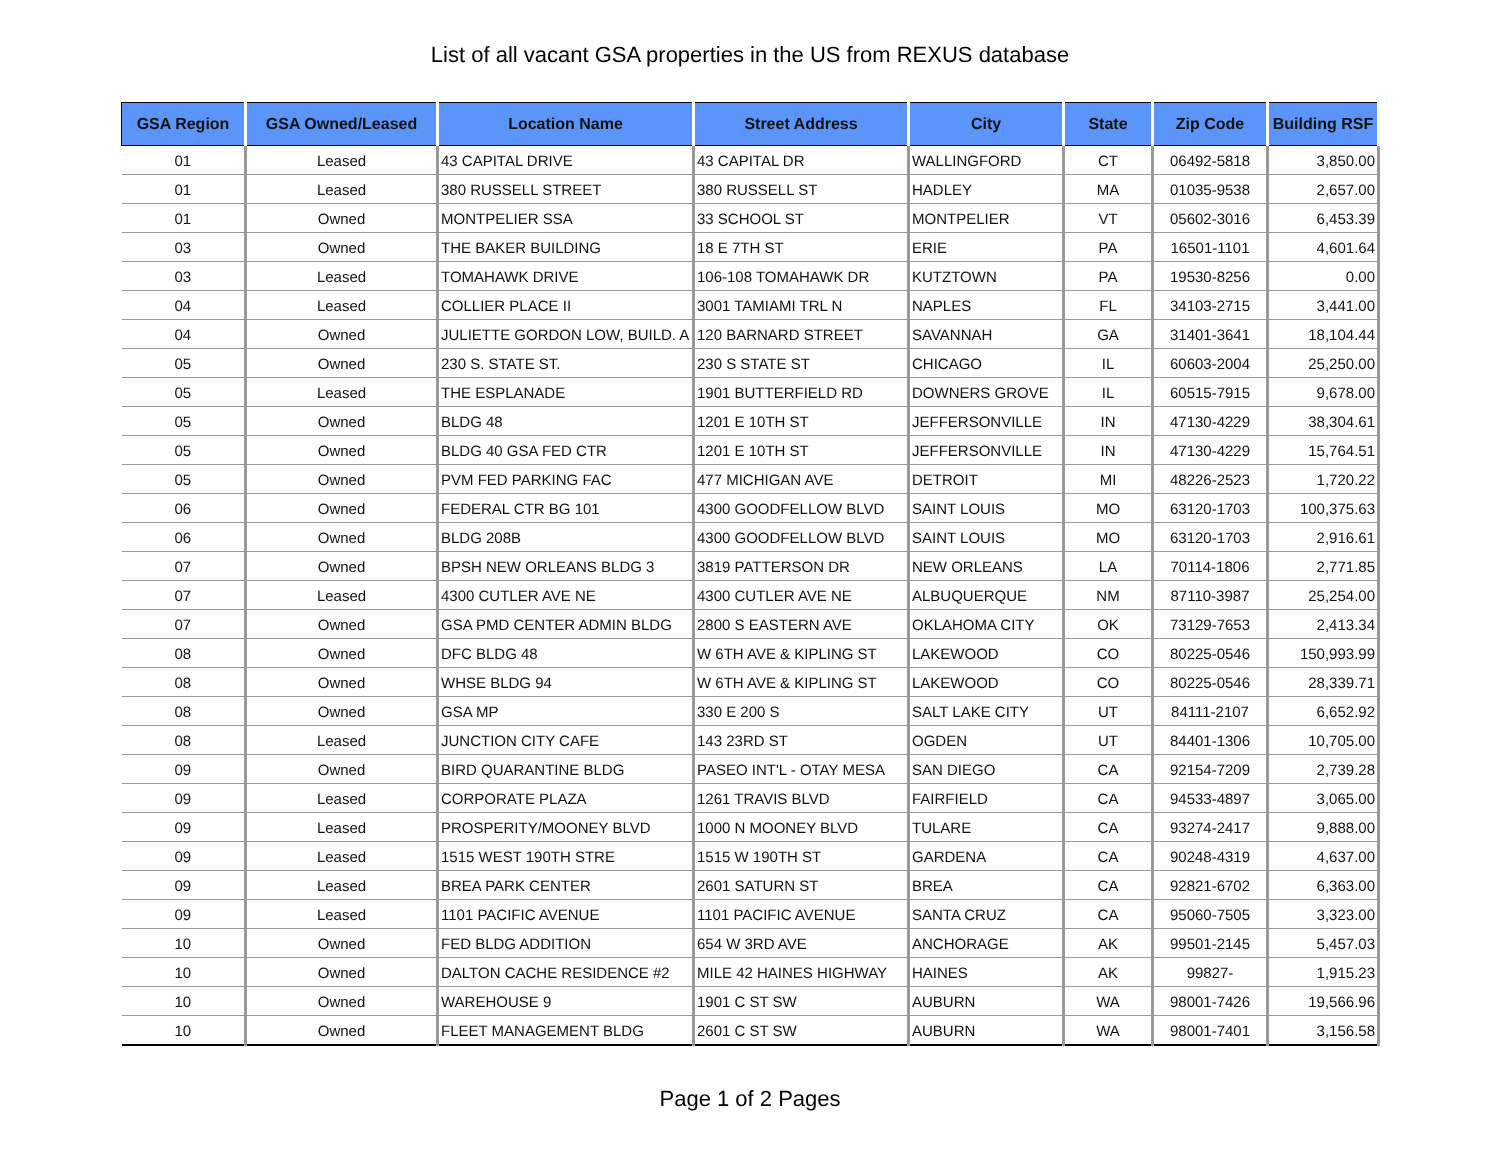List of all vacant GSA properties in the US from REXUS database
| GSA Region | GSA Owned/Leased | Location Name | Street Address | City | State | Zip Code | Building RSF |
| --- | --- | --- | --- | --- | --- | --- | --- |
| 01 | Leased | 43 CAPITAL DRIVE | 43 CAPITAL DR | WALLINGFORD | CT | 06492-5818 | 3,850.00 |
| 01 | Leased | 380 RUSSELL STREET | 380 RUSSELL ST | HADLEY | MA | 01035-9538 | 2,657.00 |
| 01 | Owned | MONTPELIER SSA | 33 SCHOOL ST | MONTPELIER | VT | 05602-3016 | 6,453.39 |
| 03 | Owned | THE BAKER BUILDING | 18 E 7TH ST | ERIE | PA | 16501-1101 | 4,601.64 |
| 03 | Leased | TOMAHAWK DRIVE | 106-108 TOMAHAWK DR | KUTZTOWN | PA | 19530-8256 | 0.00 |
| 04 | Leased | COLLIER PLACE II | 3001 TAMIAMI TRL N | NAPLES | FL | 34103-2715 | 3,441.00 |
| 04 | Owned | JULIETTE GORDON LOW, BUILD. A | 120 BARNARD STREET | SAVANNAH | GA | 31401-3641 | 18,104.44 |
| 05 | Owned | 230 S. STATE ST. | 230 S STATE ST | CHICAGO | IL | 60603-2004 | 25,250.00 |
| 05 | Leased | THE ESPLANADE | 1901 BUTTERFIELD RD | DOWNERS GROVE | IL | 60515-7915 | 9,678.00 |
| 05 | Owned | BLDG 48 | 1201 E 10TH ST | JEFFERSONVILLE | IN | 47130-4229 | 38,304.61 |
| 05 | Owned | BLDG 40 GSA FED CTR | 1201 E 10TH ST | JEFFERSONVILLE | IN | 47130-4229 | 15,764.51 |
| 05 | Owned | PVM FED PARKING FAC | 477 MICHIGAN AVE | DETROIT | MI | 48226-2523 | 1,720.22 |
| 06 | Owned | FEDERAL CTR BG 101 | 4300 GOODFELLOW BLVD | SAINT LOUIS | MO | 63120-1703 | 100,375.63 |
| 06 | Owned | BLDG 208B | 4300 GOODFELLOW BLVD | SAINT LOUIS | MO | 63120-1703 | 2,916.61 |
| 07 | Owned | BPSH NEW ORLEANS BLDG 3 | 3819 PATTERSON DR | NEW ORLEANS | LA | 70114-1806 | 2,771.85 |
| 07 | Leased | 4300 CUTLER AVE NE | 4300 CUTLER AVE NE | ALBUQUERQUE | NM | 87110-3987 | 25,254.00 |
| 07 | Owned | GSA PMD CENTER ADMIN BLDG | 2800 S EASTERN AVE | OKLAHOMA CITY | OK | 73129-7653 | 2,413.34 |
| 08 | Owned | DFC BLDG 48 | W 6TH AVE & KIPLING ST | LAKEWOOD | CO | 80225-0546 | 150,993.99 |
| 08 | Owned | WHSE BLDG 94 | W 6TH AVE & KIPLING ST | LAKEWOOD | CO | 80225-0546 | 28,339.71 |
| 08 | Owned | GSA MP | 330 E 200 S | SALT LAKE CITY | UT | 84111-2107 | 6,652.92 |
| 08 | Leased | JUNCTION CITY CAFE | 143 23RD ST | OGDEN | UT | 84401-1306 | 10,705.00 |
| 09 | Owned | BIRD QUARANTINE BLDG | PASEO INT'L - OTAY MESA | SAN DIEGO | CA | 92154-7209 | 2,739.28 |
| 09 | Leased | CORPORATE PLAZA | 1261 TRAVIS BLVD | FAIRFIELD | CA | 94533-4897 | 3,065.00 |
| 09 | Leased | PROSPERITY/MOONEY BLVD | 1000 N MOONEY BLVD | TULARE | CA | 93274-2417 | 9,888.00 |
| 09 | Leased | 1515 WEST 190TH STRE | 1515 W 190TH ST | GARDENA | CA | 90248-4319 | 4,637.00 |
| 09 | Leased | BREA PARK CENTER | 2601 SATURN ST | BREA | CA | 92821-6702 | 6,363.00 |
| 09 | Leased | 1101 PACIFIC AVENUE | 1101 PACIFIC AVENUE | SANTA CRUZ | CA | 95060-7505 | 3,323.00 |
| 10 | Owned | FED BLDG ADDITION | 654 W 3RD AVE | ANCHORAGE | AK | 99501-2145 | 5,457.03 |
| 10 | Owned | DALTON CACHE RESIDENCE #2 | MILE 42 HAINES HIGHWAY | HAINES | AK | 99827- | 1,915.23 |
| 10 | Owned | WAREHOUSE 9 | 1901 C ST SW | AUBURN | WA | 98001-7426 | 19,566.96 |
| 10 | Owned | FLEET MANAGEMENT BLDG | 2601 C ST SW | AUBURN | WA | 98001-7401 | 3,156.58 |
Page 1 of 2 Pages